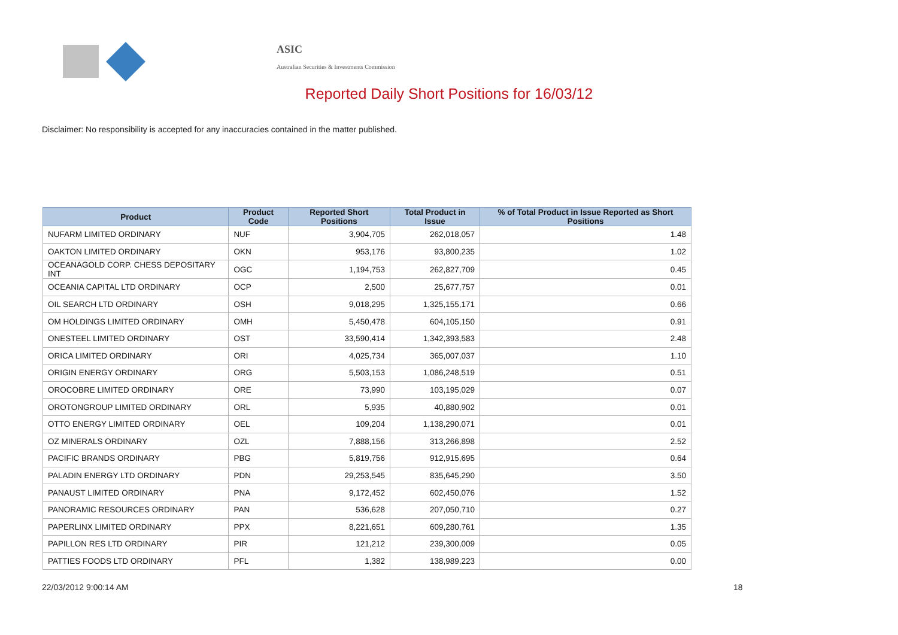ASIC
Australian Securities & Investments Commission
Reported Daily Short Positions for 16/03/12
Disclaimer: No responsibility is accepted for any inaccuracies contained in the matter published.
| Product | Product Code | Reported Short Positions | Total Product in Issue | % of Total Product in Issue Reported as Short Positions |
| --- | --- | --- | --- | --- |
| NUFARM LIMITED ORDINARY | NUF | 3,904,705 | 262,018,057 | 1.48 |
| OAKTON LIMITED ORDINARY | OKN | 953,176 | 93,800,235 | 1.02 |
| OCEANAGOLD CORP. CHESS DEPOSITARY INT | OGC | 1,194,753 | 262,827,709 | 0.45 |
| OCEANIA CAPITAL LTD ORDINARY | OCP | 2,500 | 25,677,757 | 0.01 |
| OIL SEARCH LTD ORDINARY | OSH | 9,018,295 | 1,325,155,171 | 0.66 |
| OM HOLDINGS LIMITED ORDINARY | OMH | 5,450,478 | 604,105,150 | 0.91 |
| ONESTEEL LIMITED ORDINARY | OST | 33,590,414 | 1,342,393,583 | 2.48 |
| ORICA LIMITED ORDINARY | ORI | 4,025,734 | 365,007,037 | 1.10 |
| ORIGIN ENERGY ORDINARY | ORG | 5,503,153 | 1,086,248,519 | 0.51 |
| OROCOBRE LIMITED ORDINARY | ORE | 73,990 | 103,195,029 | 0.07 |
| OROTONGROUP LIMITED ORDINARY | ORL | 5,935 | 40,880,902 | 0.01 |
| OTTO ENERGY LIMITED ORDINARY | OEL | 109,204 | 1,138,290,071 | 0.01 |
| OZ MINERALS ORDINARY | OZL | 7,888,156 | 313,266,898 | 2.52 |
| PACIFIC BRANDS ORDINARY | PBG | 5,819,756 | 912,915,695 | 0.64 |
| PALADIN ENERGY LTD ORDINARY | PDN | 29,253,545 | 835,645,290 | 3.50 |
| PANAUST LIMITED ORDINARY | PNA | 9,172,452 | 602,450,076 | 1.52 |
| PANORAMIC RESOURCES ORDINARY | PAN | 536,628 | 207,050,710 | 0.27 |
| PAPERLINX LIMITED ORDINARY | PPX | 8,221,651 | 609,280,761 | 1.35 |
| PAPILLON RES LTD ORDINARY | PIR | 121,212 | 239,300,009 | 0.05 |
| PATTIES FOODS LTD ORDINARY | PFL | 1,382 | 138,989,223 | 0.00 |
22/03/2012 9:00:14 AM 18